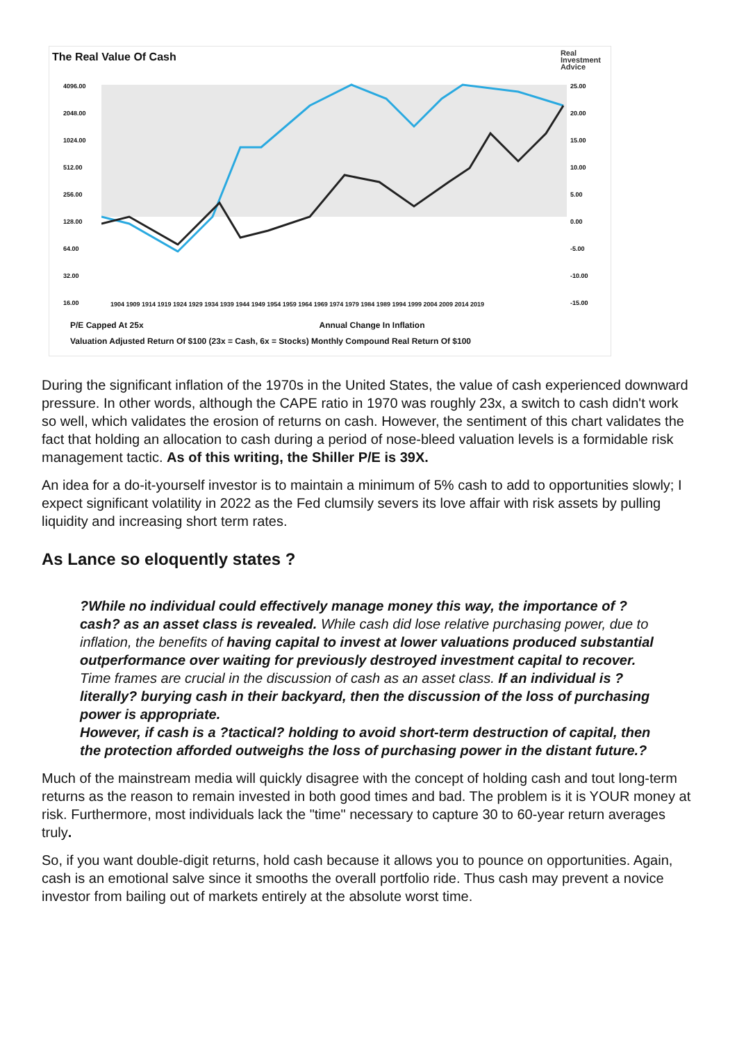The Real Value Of Cash
Real
Investment
Advice
4096.00
2048.00
1024.00
512.00
256.00
128.00
64.00
32.00
16.00
25.00
20.00
15.00
10.00
5.00
0.00
-5.00
-10.00
-15.00
1904 1909 1914 1919 1924 1929 1934 1939 1944 1949 1954 1959 1964 1969 1974 1979 1984 1989 1994 1999 2004 2009 2014 2019
P/E Capped At 25x Annual Change In Inflation
Valuation Adjusted Return Of $100 (23x = Cash, 6x = Stocks) Monthly Compound Real Return Of $100
During the significant inflation of the 1970s in the United States, the value of cash experienced downward pressure. In other words, although the CAPE ratio in 1970 was roughly 23x, a switch to cash didn't work so well, which validates the erosion of returns on cash. However, the sentiment of this chart validates the fact that holding an allocation to cash during a period of nose-bleed valuation levels is a formidable risk management tactic. As of this writing, the Shiller P/E is 39X.
An idea for a do-it-yourself investor is to maintain a minimum of 5% cash to add to opportunities slowly; I expect significant volatility in 2022 as the Fed clumsily severs its love affair with risk assets by pulling liquidity and increasing short term rates.
As Lance so eloquently states ?
?While no individual could effectively manage money this way, the importance of ?cash? as an asset class is revealed. While cash did lose relative purchasing power, due to inflation, the benefits of having capital to invest at lower valuations produced substantial outperformance over waiting for previously destroyed investment capital to recover.
Time frames are crucial in the discussion of cash as an asset class. If an individual is ?literally? burying cash in their backyard, then the discussion of the loss of purchasing power is appropriate.
However, if cash is a ?tactical? holding to avoid short-term destruction of capital, then the protection afforded outweighs the loss of purchasing power in the distant future.?
Much of the mainstream media will quickly disagree with the concept of holding cash and tout long-term returns as the reason to remain invested in both good times and bad. The problem is it is YOUR money at risk. Furthermore, most individuals lack the "time" necessary to capture 30 to 60-year return averages truly.
So, if you want double-digit returns, hold cash because it allows you to pounce on opportunities. Again, cash is an emotional salve since it smooths the overall portfolio ride. Thus cash may prevent a novice investor from bailing out of markets entirely at the absolute worst time.